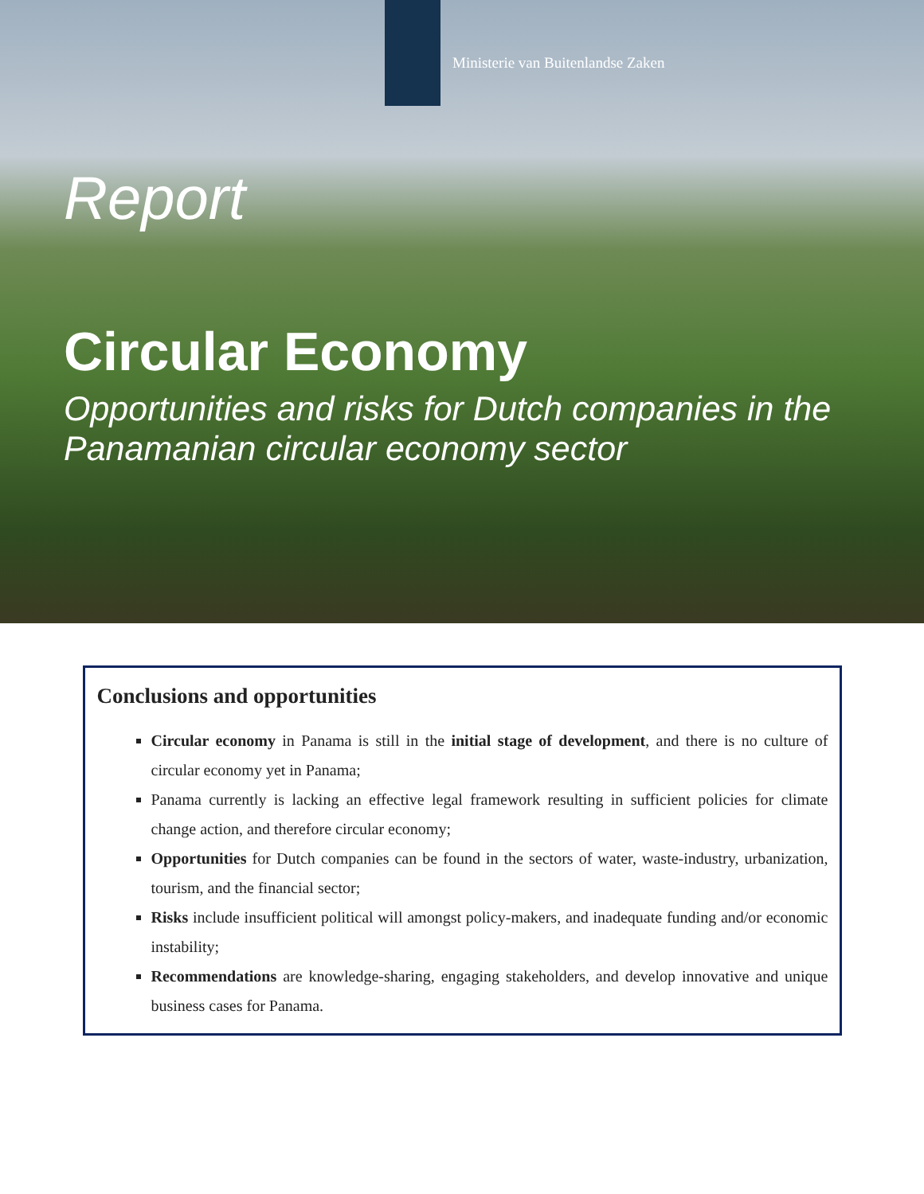Ministerie van Buitenlandse Zaken
Report
Circular Economy
Opportunities and risks for Dutch companies in the Panamanian circular economy sector
Conclusions and opportunities
Circular economy in Panama is still in the initial stage of development, and there is no culture of circular economy yet in Panama;
Panama currently is lacking an effective legal framework resulting in sufficient policies for climate change action, and therefore circular economy;
Opportunities for Dutch companies can be found in the sectors of water, waste-industry, urbanization, tourism, and the financial sector;
Risks include insufficient political will amongst policy-makers, and inadequate funding and/or economic instability;
Recommendations are knowledge-sharing, engaging stakeholders, and develop innovative and unique business cases for Panama.